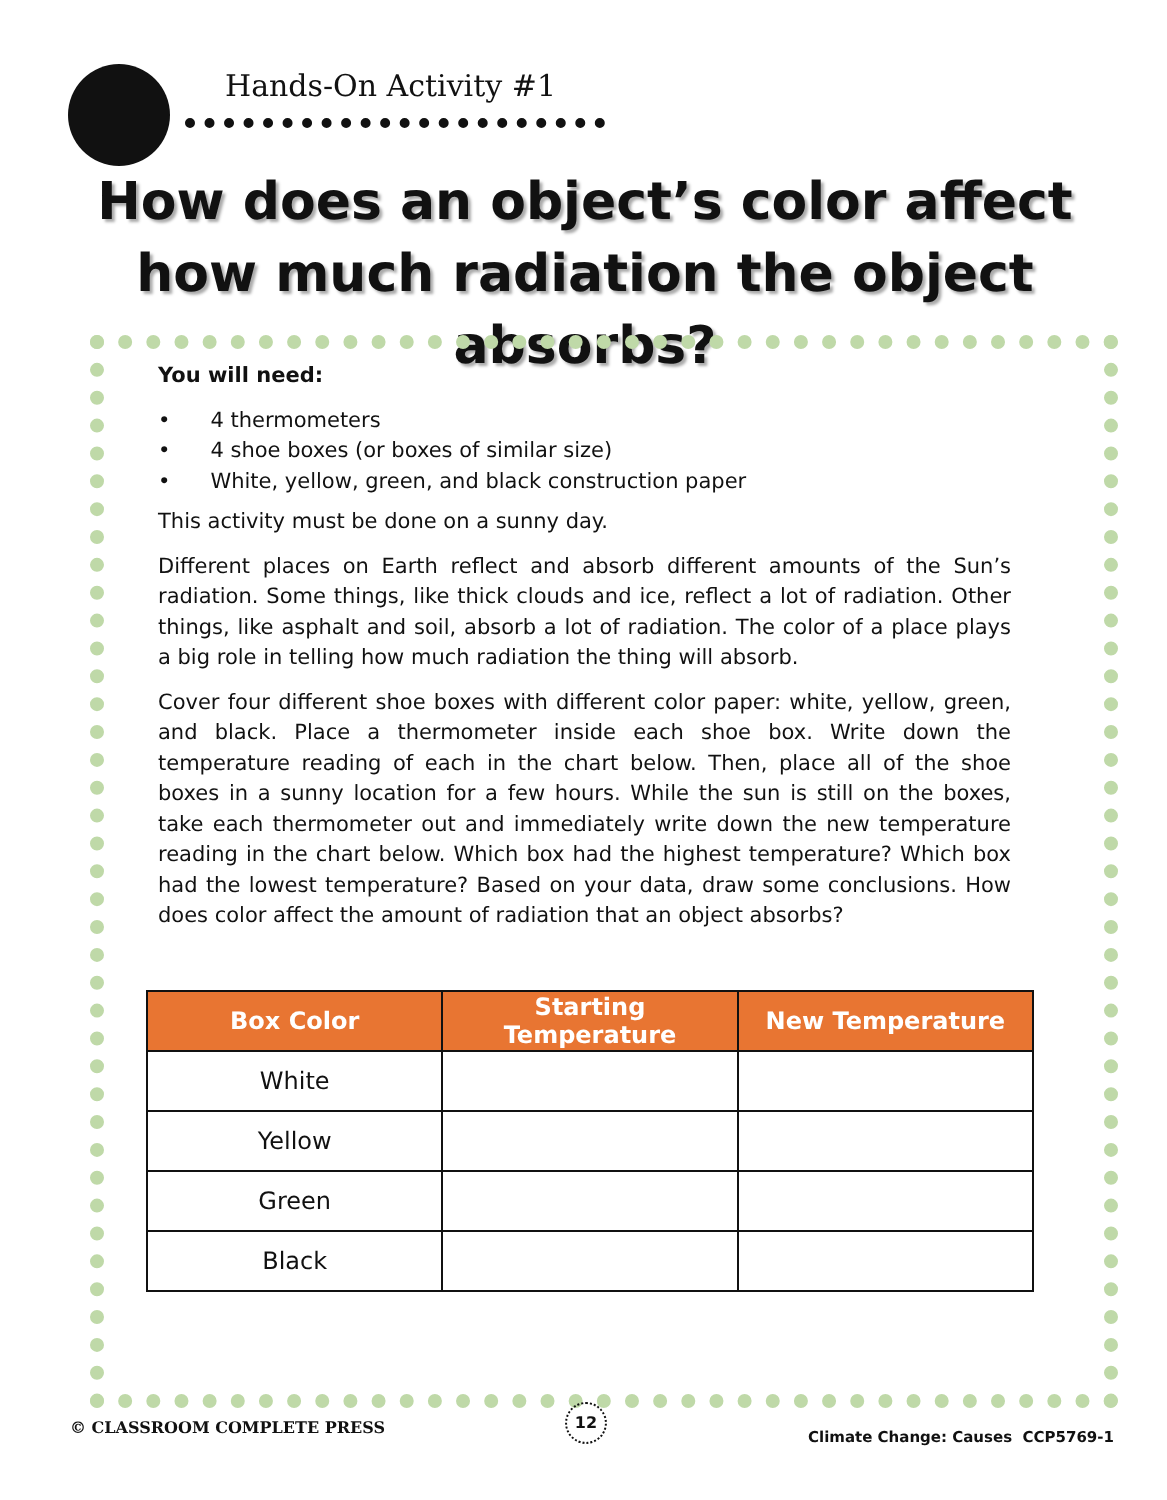Hands-On Activity #1
How does an object’s color affect how much radiation the object absorbs?
You will need:
• 4 thermometers
• 4 shoe boxes (or boxes of similar size)
• White, yellow, green, and black construction paper
This activity must be done on a sunny day.
Different places on Earth reflect and absorb different amounts of the Sun’s radiation. Some things, like thick clouds and ice, reflect a lot of radiation. Other things, like asphalt and soil, absorb a lot of radiation. The color of a place plays a big role in telling how much radiation the thing will absorb.
Cover four different shoe boxes with different color paper: white, yellow, green, and black. Place a thermometer inside each shoe box. Write down the temperature reading of each in the chart below. Then, place all of the shoe boxes in a sunny location for a few hours. While the sun is still on the boxes, take each thermometer out and immediately write down the new temperature reading in the chart below. Which box had the highest temperature? Which box had the lowest temperature? Based on your data, draw some conclusions. How does color affect the amount of radiation that an object absorbs?
| Box Color | Starting Temperature | New Temperature |
| --- | --- | --- |
| White | | |
| Yellow | | |
| Green | | |
| Black | | |
© CLASSROOM COMPLETE PRESS
12
Climate Change: Causes CCP5769-1